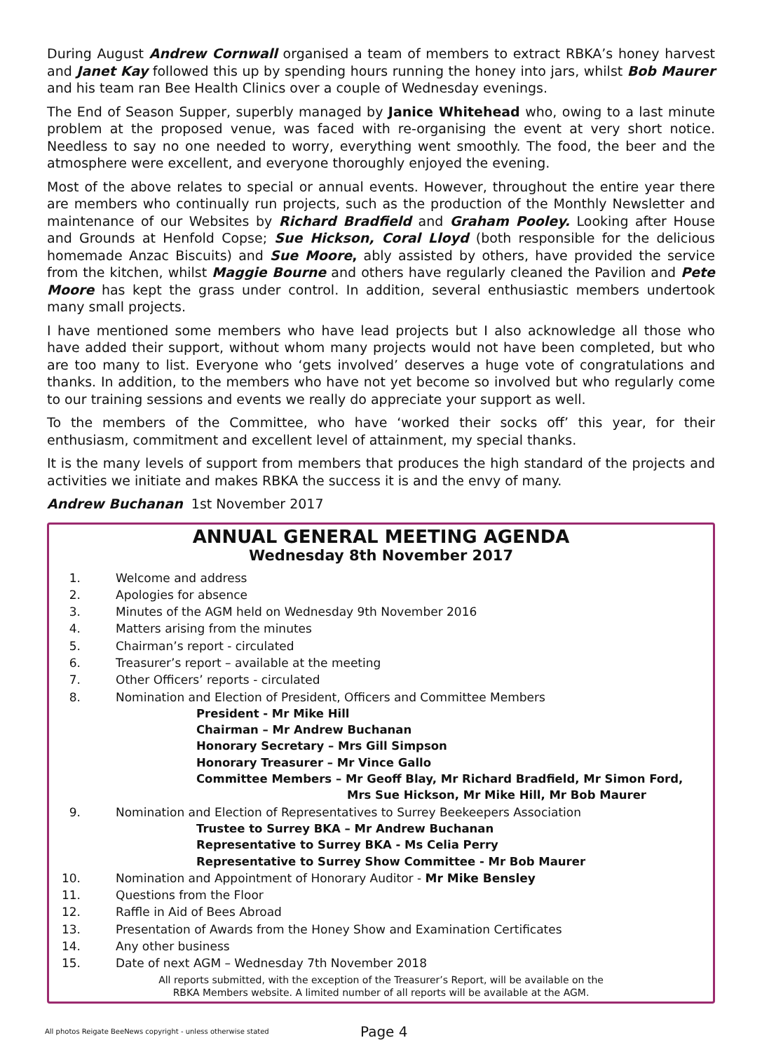During August Andrew Cornwall organised a team of members to extract RBKA’s honey harvest and Janet Kay followed this up by spending hours running the honey into jars, whilst Bob Maurer and his team ran Bee Health Clinics over a couple of Wednesday evenings.
The End of Season Supper, superbly managed by Janice Whitehead who, owing to a last minute problem at the proposed venue, was faced with re-organising the event at very short notice. Needless to say no one needed to worry, everything went smoothly. The food, the beer and the atmosphere were excellent, and everyone thoroughly enjoyed the evening.
Most of the above relates to special or annual events. However, throughout the entire year there are members who continually run projects, such as the production of the Monthly Newsletter and maintenance of our Websites by Richard Bradfield and Graham Pooley. Looking after House and Grounds at Henfold Copse; Sue Hickson, Coral Lloyd (both responsible for the delicious homemade Anzac Biscuits) and Sue Moore, ably assisted by others, have provided the service from the kitchen, whilst Maggie Bourne and others have regularly cleaned the Pavilion and Pete Moore has kept the grass under control. In addition, several enthusiastic members undertook many small projects.
I have mentioned some members who have lead projects but I also acknowledge all those who have added their support, without whom many projects would not have been completed, but who are too many to list. Everyone who ‘gets involved’ deserves a huge vote of congratulations and thanks. In addition, to the members who have not yet become so involved but who regularly come to our training sessions and events we really do appreciate your support as well.
To the members of the Committee, who have ‘worked their socks off’ this year, for their enthusiasm, commitment and excellent level of attainment, my special thanks.
It is the many levels of support from members that produces the high standard of the projects and activities we initiate and makes RBKA the success it is and the envy of many.
Andrew Buchanan 1st November 2017
ANNUAL GENERAL MEETING AGENDA
Wednesday 8th November 2017
1. Welcome and address
2. Apologies for absence
3. Minutes of the AGM held on Wednesday 9th November 2016
4. Matters arising from the minutes
5. Chairman’s report - circulated
6. Treasurer’s report – available at the meeting
7. Other Officers’ reports - circulated
8. Nomination and Election of President, Officers and Committee Members
President - Mr Mike Hill
Chairman – Mr Andrew Buchanan
Honorary Secretary – Mrs Gill Simpson
Honorary Treasurer – Mr Vince Gallo
Committee Members – Mr Geoff Blay, Mr Richard Bradfield, Mr Simon Ford,
Mrs Sue Hickson, Mr Mike Hill, Mr Bob Maurer
9. Nomination and Election of Representatives to Surrey Beekeepers Association
Trustee to Surrey BKA – Mr Andrew Buchanan
Representative to Surrey BKA - Ms Celia Perry
Representative to Surrey Show Committee - Mr Bob Maurer
10. Nomination and Appointment of Honorary Auditor - Mr Mike Bensley
11. Questions from the Floor
12. Raffle in Aid of Bees Abroad
13. Presentation of Awards from the Honey Show and Examination Certificates
14. Any other business
15. Date of next AGM – Wednesday 7th November 2018
All reports submitted, with the exception of the Treasurer’s Report, will be available on the
RBKA Members website. A limited number of all reports will be available at the AGM.
All photos Reigate BeeNews copyright - unless otherwise stated Page 4